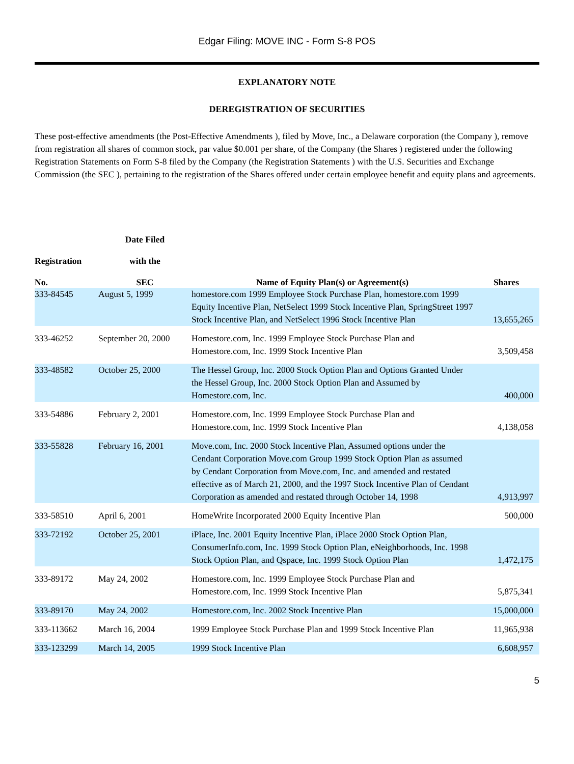Edgar Filing: MOVE INC - Form S-8 POS
EXPLANATORY NOTE
DEREGISTRATION OF SECURITIES
These post-effective amendments (the Post-Effective Amendments ), filed by Move, Inc., a Delaware corporation (the Company ), remove from registration all shares of common stock, par value $0.001 per share, of the Company (the Shares ) registered under the following Registration Statements on Form S-8 filed by the Company (the Registration Statements ) with the U.S. Securities and Exchange Commission (the SEC ), pertaining to the registration of the Shares offered under certain employee benefit and equity plans and agreements.
| Registration No. | Date Filed with the SEC | Name of Equity Plan(s) or Agreement(s) | Shares |
| --- | --- | --- | --- |
| 333-84545 | August 5, 1999 | homestore.com 1999 Employee Stock Purchase Plan, homestore.com 1999 Equity Incentive Plan, NetSelect 1999 Stock Incentive Plan, SpringStreet 1997 Stock Incentive Plan, and NetSelect 1996 Stock Incentive Plan | 13,655,265 |
| 333-46252 | September 20, 2000 | Homestore.com, Inc. 1999 Employee Stock Purchase Plan and Homestore.com, Inc. 1999 Stock Incentive Plan | 3,509,458 |
| 333-48582 | October 25, 2000 | The Hessel Group, Inc. 2000 Stock Option Plan and Options Granted Under the Hessel Group, Inc. 2000 Stock Option Plan and Assumed by Homestore.com, Inc. | 400,000 |
| 333-54886 | February 2, 2001 | Homestore.com, Inc. 1999 Employee Stock Purchase Plan and Homestore.com, Inc. 1999 Stock Incentive Plan | 4,138,058 |
| 333-55828 | February 16, 2001 | Move.com, Inc. 2000 Stock Incentive Plan, Assumed options under the Cendant Corporation Move.com Group 1999 Stock Option Plan as assumed by Cendant Corporation from Move.com, Inc. and amended and restated effective as of March 21, 2000, and the 1997 Stock Incentive Plan of Cendant Corporation as amended and restated through October 14, 1998 | 4,913,997 |
| 333-58510 | April 6, 2001 | HomeWrite Incorporated 2000 Equity Incentive Plan | 500,000 |
| 333-72192 | October 25, 2001 | iPlace, Inc. 2001 Equity Incentive Plan, iPlace 2000 Stock Option Plan, ConsumerInfo.com, Inc. 1999 Stock Option Plan, eNeighborhoods, Inc. 1998 Stock Option Plan, and Qspace, Inc. 1999 Stock Option Plan | 1,472,175 |
| 333-89172 | May 24, 2002 | Homestore.com, Inc. 1999 Employee Stock Purchase Plan and Homestore.com, Inc. 1999 Stock Incentive Plan | 5,875,341 |
| 333-89170 | May 24, 2002 | Homestore.com, Inc. 2002 Stock Incentive Plan | 15,000,000 |
| 333-113662 | March 16, 2004 | 1999 Employee Stock Purchase Plan and 1999 Stock Incentive Plan | 11,965,938 |
| 333-123299 | March 14, 2005 | 1999 Stock Incentive Plan | 6,608,957 |
5